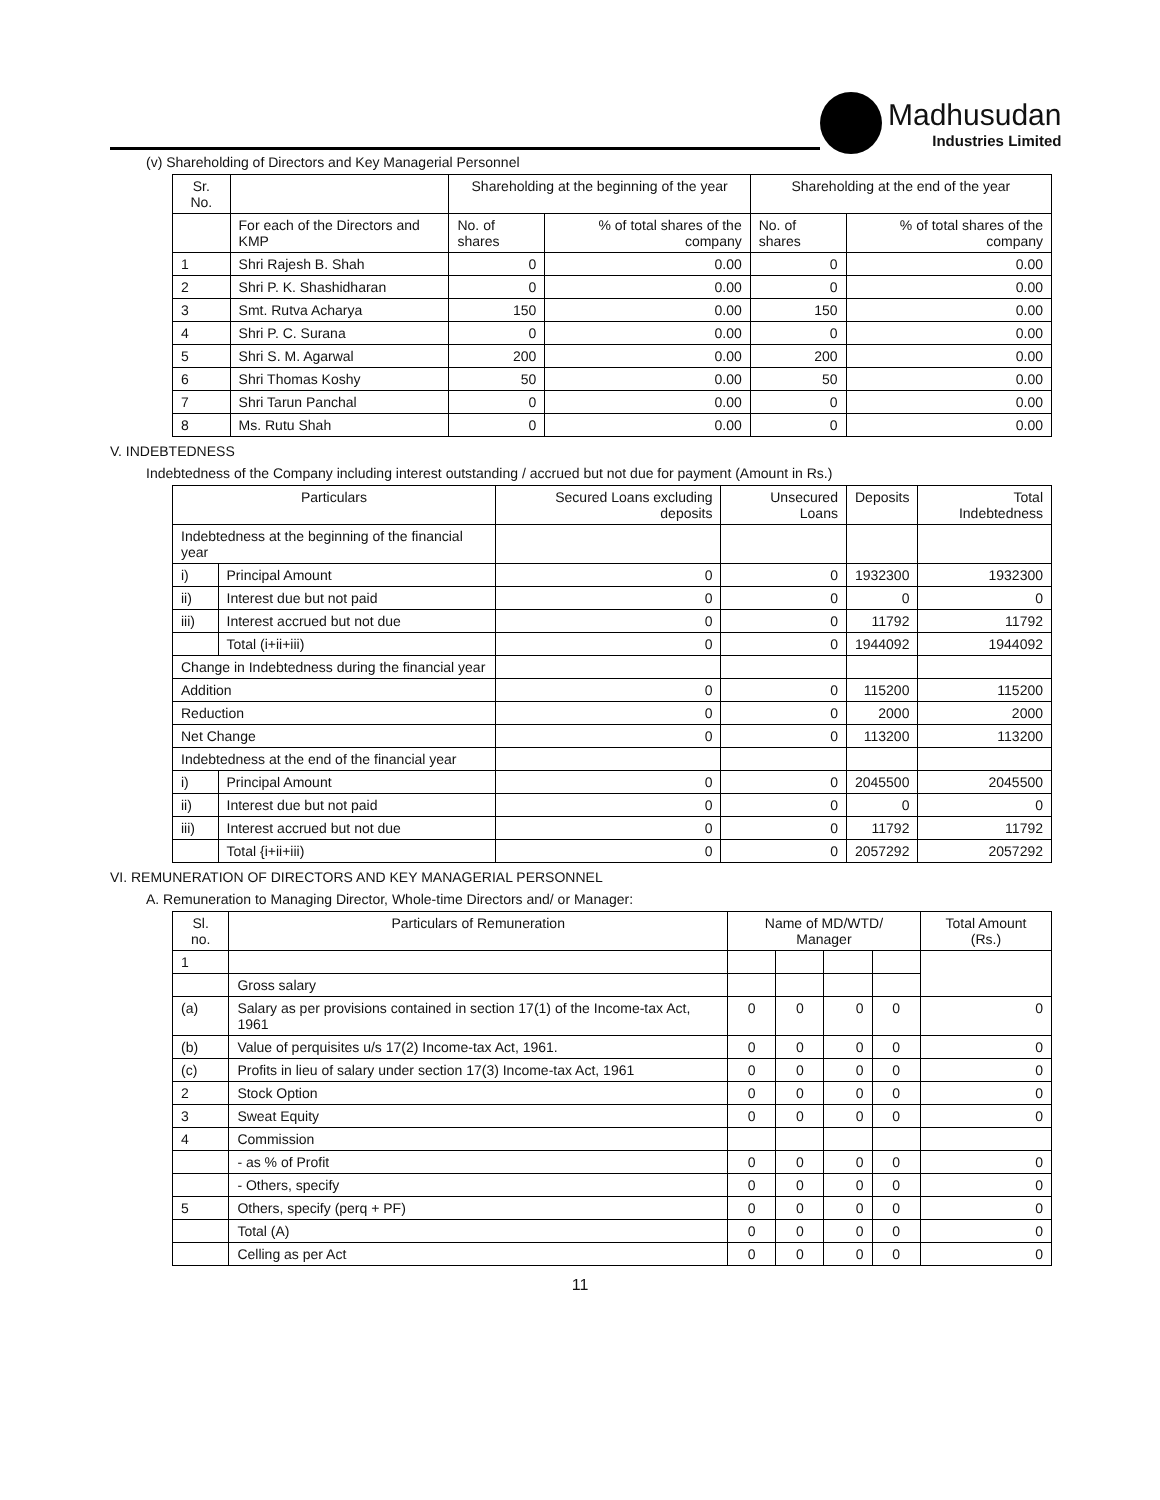Madhusudan
Industries Limited
(v) Shareholding of Directors and Key Managerial Personnel
| Sr. No. | | Shareholding at the beginning of the year | | Shareholding at the end of the year | |
| --- | --- | --- | --- | --- | --- |
| | For each of the Directors and KMP | No. of shares | % of total shares of the company | No. of shares | % of total shares of the company |
| 1 | Shri Rajesh B. Shah | 0 | 0.00 | 0 | 0.00 |
| 2 | Shri P. K. Shashidharan | 0 | 0.00 | 0 | 0.00 |
| 3 | Smt. Rutva Acharya | 150 | 0.00 | 150 | 0.00 |
| 4 | Shri P. C. Surana | 0 | 0.00 | 0 | 0.00 |
| 5 | Shri S. M. Agarwal | 200 | 0.00 | 200 | 0.00 |
| 6 | Shri Thomas Koshy | 50 | 0.00 | 50 | 0.00 |
| 7 | Shri Tarun Panchal | 0 | 0.00 | 0 | 0.00 |
| 8 | Ms. Rutu Shah | 0 | 0.00 | 0 | 0.00 |
V. INDEBTEDNESS
Indebtedness of the Company including interest outstanding / accrued but not due for payment (Amount in Rs.)
| Particulars | | Secured Loans excluding deposits | Unsecured Loans | Deposits | Total Indebtedness |
| --- | --- | --- | --- | --- | --- |
| Indebtedness at the beginning of the financial year | | | | | |
| i) | Principal Amount | 0 | 0 | 1932300 | 1932300 |
| ii) | Interest due but not paid | 0 | 0 | 0 | 0 |
| iii) | Interest accrued but not due | 0 | 0 | 11792 | 11792 |
| | Total (i+ii+iii) | 0 | 0 | 1944092 | 1944092 |
| Change in Indebtedness during the financial year | | | | | |
| Addition | | 0 | 0 | 115200 | 115200 |
| Reduction | | 0 | 0 | 2000 | 2000 |
| Net Change | | 0 | 0 | 113200 | 113200 |
| Indebtedness at the end of the financial year | | | | | |
| i) | Principal Amount | 0 | 0 | 2045500 | 2045500 |
| ii) | Interest due but not paid | 0 | 0 | 0 | 0 |
| iii) | Interest accrued but not due | 0 | 0 | 11792 | 11792 |
| | Total {i+ii+iii) | 0 | 0 | 2057292 | 2057292 |
VI. REMUNERATION OF DIRECTORS AND KEY MANAGERIAL PERSONNEL
A. Remuneration to Managing Director, Whole-time Directors and/ or Manager:
| Sl. no. | Particulars of Remuneration | Name of MD/WTD/ Manager | | | | Total Amount (Rs.) |
| --- | --- | --- | --- | --- | --- | --- |
| 1 | | | | | | |
| | Gross salary | | | | | |
| (a) | Salary as per provisions contained in section 17(1) of the Income-tax Act, 1961 | 0 | 0 | 0 | 0 | 0 |
| (b) | Value of perquisites u/s 17(2) Income-tax Act, 1961. | 0 | 0 | 0 | 0 | 0 |
| (c) | Profits in lieu of salary under section 17(3) Income-tax Act, 1961 | 0 | 0 | 0 | 0 | 0 |
| 2 | Stock Option | 0 | 0 | 0 | 0 | 0 |
| 3 | Sweat Equity | 0 | 0 | 0 | 0 | 0 |
| 4 | Commission | | | | | |
| | - as % of Profit | 0 | 0 | 0 | 0 | 0 |
| | - Others, specify | 0 | 0 | 0 | 0 | 0 |
| 5 | Others, specify (perq + PF) | 0 | 0 | 0 | 0 | 0 |
| | Total (A) | 0 | 0 | 0 | 0 | 0 |
| | Celling as per Act | 0 | 0 | 0 | 0 | 0 |
11